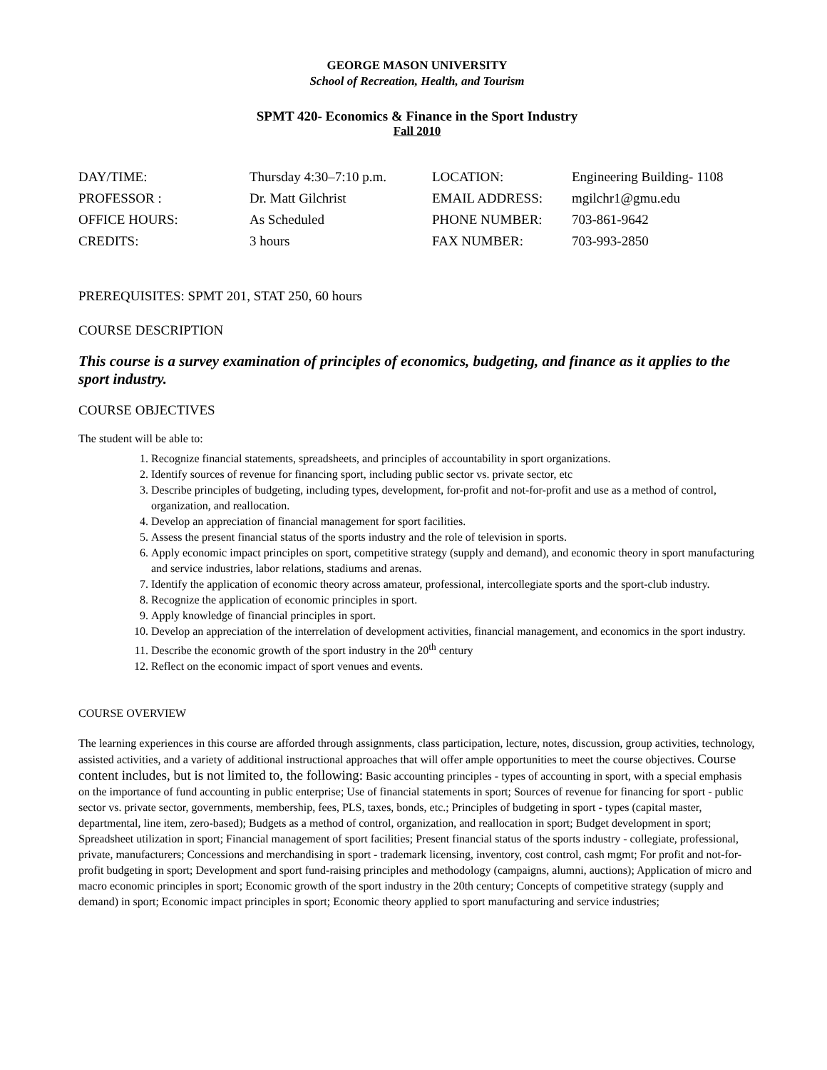GEORGE MASON UNIVERSITY
School of Recreation, Health, and Tourism
SPMT 420- Economics & Finance in the Sport Industry
Fall 2010
| DAY/TIME: | Thursday 4:30–7:10 p.m. | LOCATION: | Engineering Building- 1108 |
| PROFESSOR : | Dr. Matt Gilchrist | EMAIL ADDRESS: | mgilchr1@gmu.edu |
| OFFICE HOURS: | As Scheduled | PHONE NUMBER: | 703-861-9642 |
| CREDITS: | 3 hours | FAX NUMBER: | 703-993-2850 |
PREREQUISITES: SPMT 201, STAT 250, 60 hours
COURSE DESCRIPTION
This course is a survey examination of principles of economics, budgeting, and finance as it applies to the sport industry.
COURSE OBJECTIVES
The student will be able to:
1. Recognize financial statements, spreadsheets, and principles of accountability in sport organizations.
2. Identify sources of revenue for financing sport, including public sector vs. private sector, etc
3. Describe principles of budgeting, including types, development, for-profit and not-for-profit and use as a method of control, organization, and reallocation.
4. Develop an appreciation of financial management for sport facilities.
5. Assess the present financial status of the sports industry and the role of television in sports.
6. Apply economic impact principles on sport, competitive strategy (supply and demand), and economic theory in sport manufacturing and service industries, labor relations, stadiums and arenas.
7. Identify the application of economic theory across amateur, professional, intercollegiate sports and the sport-club industry.
8. Recognize the application of economic principles in sport.
9. Apply knowledge of financial principles in sport.
10. Develop an appreciation of the interrelation of development activities, financial management, and economics in the sport industry.
11. Describe the economic growth of the sport industry in the 20<sup>th</sup> century
12. Reflect on the economic impact of sport venues and events.
COURSE OVERVIEW
The learning experiences in this course are afforded through assignments, class participation, lecture, notes, discussion, group activities, technology, assisted activities, and a variety of additional instructional approaches that will offer ample opportunities to meet the course objectives. Course content includes, but is not limited to, the following: Basic accounting principles - types of accounting in sport, with a special emphasis on the importance of fund accounting in public enterprise; Use of financial statements in sport; Sources of revenue for financing for sport - public sector vs. private sector, governments, membership, fees, PLS, taxes, bonds, etc.; Principles of budgeting in sport - types (capital master, departmental, line item, zero-based); Budgets as a method of control, organization, and reallocation in sport; Budget development in sport; Spreadsheet utilization in sport; Financial management of sport facilities; Present financial status of the sports industry - collegiate, professional, private, manufacturers; Concessions and merchandising in sport - trademark licensing, inventory, cost control, cash mgmt; For profit and not-for-profit budgeting in sport; Development and sport fund-raising principles and methodology (campaigns, alumni, auctions); Application of micro and macro economic principles in sport; Economic growth of the sport industry in the 20th century; Concepts of competitive strategy (supply and demand) in sport; Economic impact principles in sport; Economic theory applied to sport manufacturing and service industries;